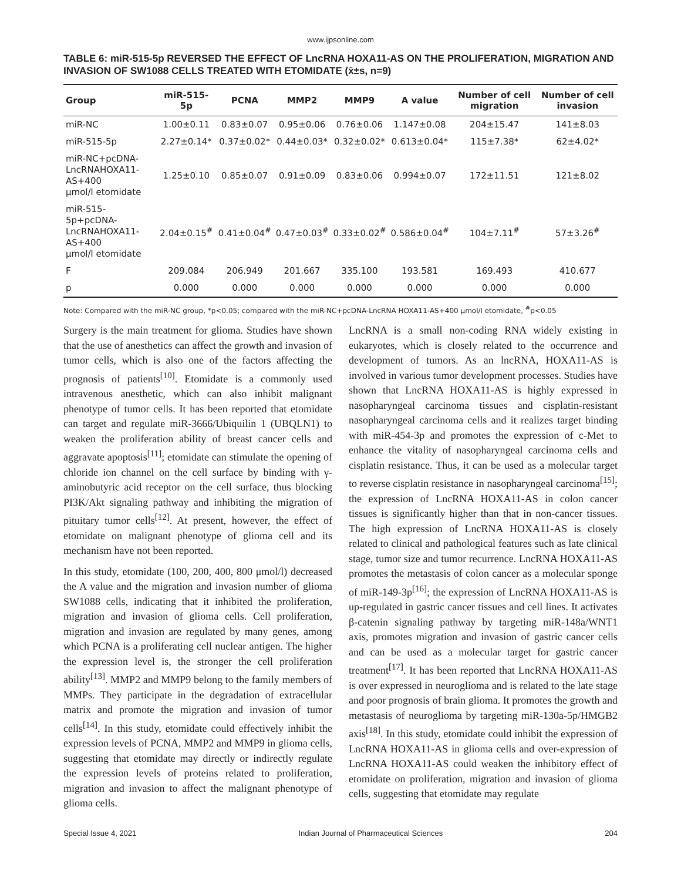www.ijpsonline.com
TABLE 6: miR-515-5p REVERSED THE EFFECT OF LncRNA HOXA11-AS ON THE PROLIFERATION, MIGRATION AND INVASION OF SW1088 CELLS TREATED WITH ETOMIDATE (x̄±s, n=9)
| Group | miR-515-5p | PCNA | MMP2 | MMP9 | A value | Number of cell migration | Number of cell invasion |
| --- | --- | --- | --- | --- | --- | --- | --- |
| miR-NC | 1.00±0.11 | 0.83±0.07 | 0.95±0.06 | 0.76±0.06 | 1.147±0.08 | 204±15.47 | 141±8.03 |
| miR-515-5p | 2.27±0.14* | 0.37±0.02* | 0.44±0.03* | 0.32±0.02* | 0.613±0.04* | 115±7.38* | 62±4.02* |
| miR-NC+pcDNA- LncRNAHOXA11-AS+400 μmol/l etomidate | 1.25±0.10 | 0.85±0.07 | 0.91±0.09 | 0.83±0.06 | 0.994±0.07 | 172±11.51 | 121±8.02 |
| miR-515-5p+pcDNA- LncRNAHOXA11-AS+400 μmol/l etomidate | 2.04±0.15<sup>#</sup> | 0.41±0.04<sup>#</sup> | 0.47±0.03<sup>#</sup> | 0.33±0.02<sup>#</sup> | 0.586±0.04<sup>#</sup> | 104±7.11<sup>#</sup> | 57±3.26<sup>#</sup> |
| F | 209.084 | 206.949 | 201.667 | 335.100 | 193.581 | 169.493 | 410.677 |
| p | 0.000 | 0.000 | 0.000 | 0.000 | 0.000 | 0.000 | 0.000 |
Note: Compared with the miR-NC group, *p<0.05; compared with the miR-NC+pcDNA-LncRNA HOXA11-AS+400 μmol/l etomidate, <sup>#</sup>p<0.05
Surgery is the main treatment for glioma. Studies have shown that the use of anesthetics can affect the growth and invasion of tumor cells, which is also one of the factors affecting the prognosis of patients<sup>[10]</sup>. Etomidate is a commonly used intravenous anesthetic, which can also inhibit malignant phenotype of tumor cells. It has been reported that etomidate can target and regulate miR-3666/Ubiquilin 1 (UBQLN1) to weaken the proliferation ability of breast cancer cells and aggravate apoptosis<sup>[11]</sup>; etomidate can stimulate the opening of chloride ion channel on the cell surface by binding with γ-aminobutyric acid receptor on the cell surface, thus blocking PI3K/Akt signaling pathway and inhibiting the migration of pituitary tumor cells<sup>[12]</sup>. At present, however, the effect of etomidate on malignant phenotype of glioma cell and its mechanism have not been reported.
In this study, etomidate (100, 200, 400, 800 μmol/l) decreased the A value and the migration and invasion number of glioma SW1088 cells, indicating that it inhibited the proliferation, migration and invasion of glioma cells. Cell proliferation, migration and invasion are regulated by many genes, among which PCNA is a proliferating cell nuclear antigen. The higher the expression level is, the stronger the cell proliferation ability<sup>[13]</sup>. MMP2 and MMP9 belong to the family members of MMPs. They participate in the degradation of extracellular matrix and promote the migration and invasion of tumor cells<sup>[14]</sup>. In this study, etomidate could effectively inhibit the expression levels of PCNA, MMP2 and MMP9 in glioma cells, suggesting that etomidate may directly or indirectly regulate the expression levels of proteins related to proliferation, migration and invasion to affect the malignant phenotype of glioma cells.
LncRNA is a small non-coding RNA widely existing in eukaryotes, which is closely related to the occurrence and development of tumors. As an lncRNA, HOXA11-AS is involved in various tumor development processes. Studies have shown that LncRNA HOXA11-AS is highly expressed in nasopharyngeal carcinoma tissues and cisplatin-resistant nasopharyngeal carcinoma cells and it realizes target binding with miR-454-3p and promotes the expression of c-Met to enhance the vitality of nasopharyngeal carcinoma cells and cisplatin resistance. Thus, it can be used as a molecular target to reverse cisplatin resistance in nasopharyngeal carcinoma<sup>[15]</sup>; the expression of LncRNA HOXA11-AS in colon cancer tissues is significantly higher than that in non-cancer tissues. The high expression of LncRNA HOXA11-AS is closely related to clinical and pathological features such as late clinical stage, tumor size and tumor recurrence. LncRNA HOXA11-AS promotes the metastasis of colon cancer as a molecular sponge of miR-149-3p<sup>[16]</sup>; the expression of LncRNA HOXA11-AS is up-regulated in gastric cancer tissues and cell lines. It activates β-catenin signaling pathway by targeting miR-148a/WNT1 axis, promotes migration and invasion of gastric cancer cells and can be used as a molecular target for gastric cancer treatment<sup>[17]</sup>. It has been reported that LncRNA HOXA11-AS is over expressed in neuroglioma and is related to the late stage and poor prognosis of brain glioma. It promotes the growth and metastasis of neuroglioma by targeting miR-130a-5p/HMGB2 axis<sup>[18]</sup>. In this study, etomidate could inhibit the expression of LncRNA HOXA11-AS in glioma cells and over-expression of LncRNA HOXA11-AS could weaken the inhibitory effect of etomidate on proliferation, migration and invasion of glioma cells, suggesting that etomidate may regulate
Special Issue 4, 2021 Indian Journal of Pharmaceutical Sciences 204